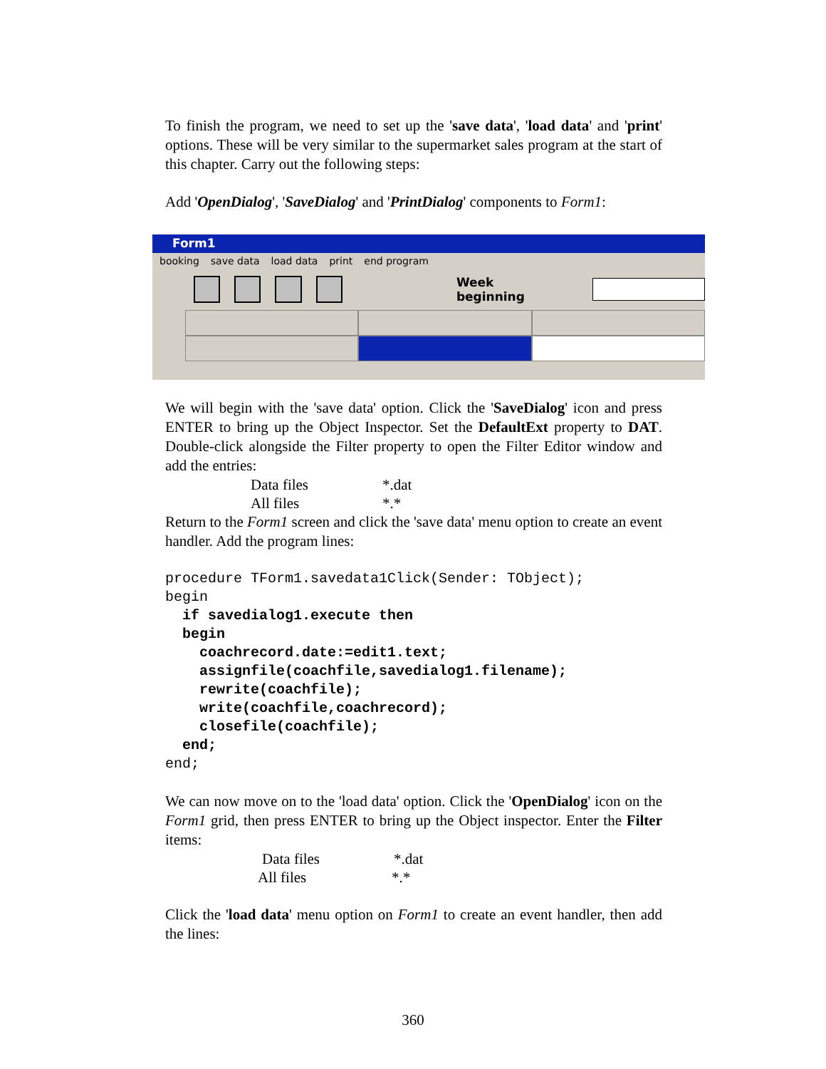To finish the program, we need to set up the 'save data', 'load data' and 'print' options. These will be very similar to the supermarket sales program at the start of this chapter. Carry out the following steps:
Add 'OpenDialog', 'SaveDialog' and 'PrintDialog' components to Form1:
Form1
booking save data load data print end program
Week beginning
We will begin with the 'save data' option. Click the 'SaveDialog' icon and press ENTER to bring up the Object Inspector. Set the DefaultExt property to DAT. Double-click alongside the Filter property to open the Filter Editor window and add the entries:
Data files *.dat
All files *.*
Return to the Form1 screen and click the 'save data' menu option to create an event handler. Add the program lines:
procedure TForm1.savedata1Click(Sender: TObject);
begin
  if savedialog1.execute then
  begin
    coachrecord.date:=edit1.text;
    assignfile(coachfile,savedialog1.filename);
    rewrite(coachfile);
    write(coachfile,coachrecord);
    closefile(coachfile);
  end;
end;
We can now move on to the 'load data' option. Click the 'OpenDialog' icon on the Form1 grid, then press ENTER to bring up the Object inspector. Enter the Filter items:
Data files *.dat
All files *.*
Click the 'load data' menu option on Form1 to create an event handler, then add the lines:
360